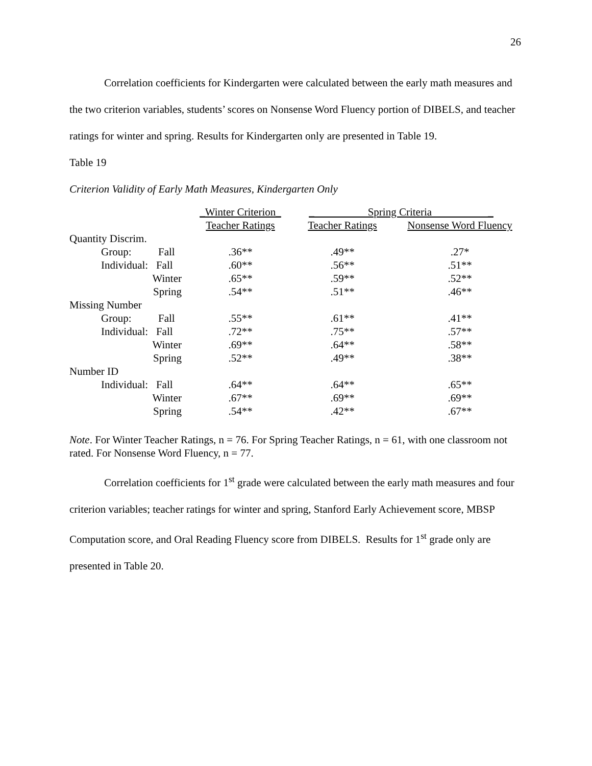26
Correlation coefficients for Kindergarten were calculated between the early math measures and the two criterion variables, students’ scores on Nonsense Word Fluency portion of DIBELS, and teacher ratings for winter and spring. Results for Kindergarten only are presented in Table 19.
Table 19
Criterion Validity of Early Math Measures, Kindergarten Only
| | _Winter Criterion_ | _ Spring Criteria _ | |
| | Teacher Ratings | Teacher Ratings | Nonsense Word Fluency |
| Quantity Discrim. | | | |
| Group: Fall | .36** | .49** | .27* |
| Individual: Fall | .60** | .56** | .51** |
| Winter | .65** | .59** | .52** |
| Spring | .54** | .51** | .46** |
| Missing Number | | | |
| Group: Fall | .55** | .61** | .41** |
| Individual: Fall | .72** | .75** | .57** |
| Winter | .69** | .64** | .58** |
| Spring | .52** | .49** | .38** |
| Number ID | | | |
| Individual: Fall | .64** | .64** | .65** |
| Winter | .67** | .69** | .69** |
| Spring | .54** | .42** | .67** |
Note. For Winter Teacher Ratings, n = 76. For Spring Teacher Ratings, n = 61, with one classroom not rated. For Nonsense Word Fluency, n = 77.
Correlation coefficients for 1<sup>st</sup> grade were calculated between the early math measures and four criterion variables; teacher ratings for winter and spring, Stanford Early Achievement score, MBSP Computation score, and Oral Reading Fluency score from DIBELS. Results for 1<sup>st</sup> grade only are presented in Table 20.